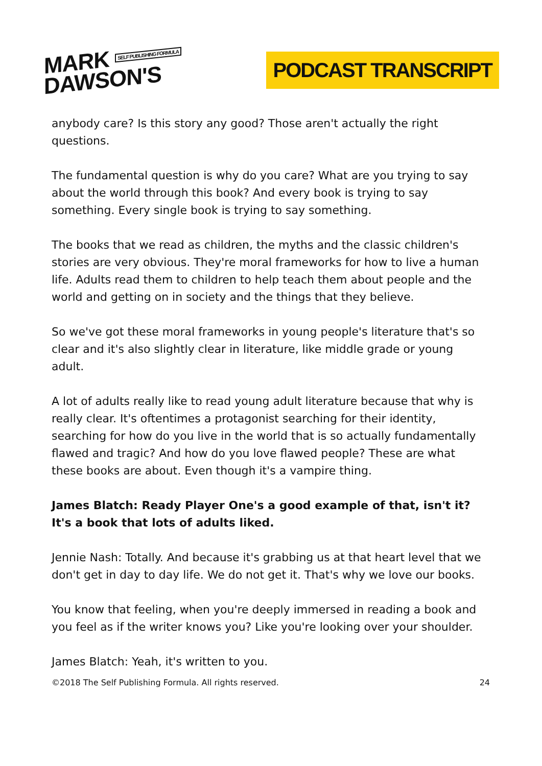MARK SELF PUBLISHING FORMULA
DAWSON'S
PODCAST TRANSCRIPT
anybody care? Is this story any good? Those aren't actually the right questions.
The fundamental question is why do you care? What are you trying to say about the world through this book? And every book is trying to say something. Every single book is trying to say something.
The books that we read as children, the myths and the classic children's stories are very obvious. They're moral frameworks for how to live a human life. Adults read them to children to help teach them about people and the world and getting on in society and the things that they believe.
So we've got these moral frameworks in young people's literature that's so clear and it's also slightly clear in literature, like middle grade or young adult.
A lot of adults really like to read young adult literature because that why is really clear. It's oftentimes a protagonist searching for their identity, searching for how do you live in the world that is so actually fundamentally flawed and tragic? And how do you love flawed people? These are what these books are about. Even though it's a vampire thing.
James Blatch: Ready Player One's a good example of that, isn't it? It's a book that lots of adults liked.
Jennie Nash: Totally. And because it's grabbing us at that heart level that we don't get in day to day life. We do not get it. That's why we love our books.
You know that feeling, when you're deeply immersed in reading a book and you feel as if the writer knows you? Like you're looking over your shoulder.
James Blatch: Yeah, it's written to you.
©2018 The Self Publishing Formula. All rights reserved. 24